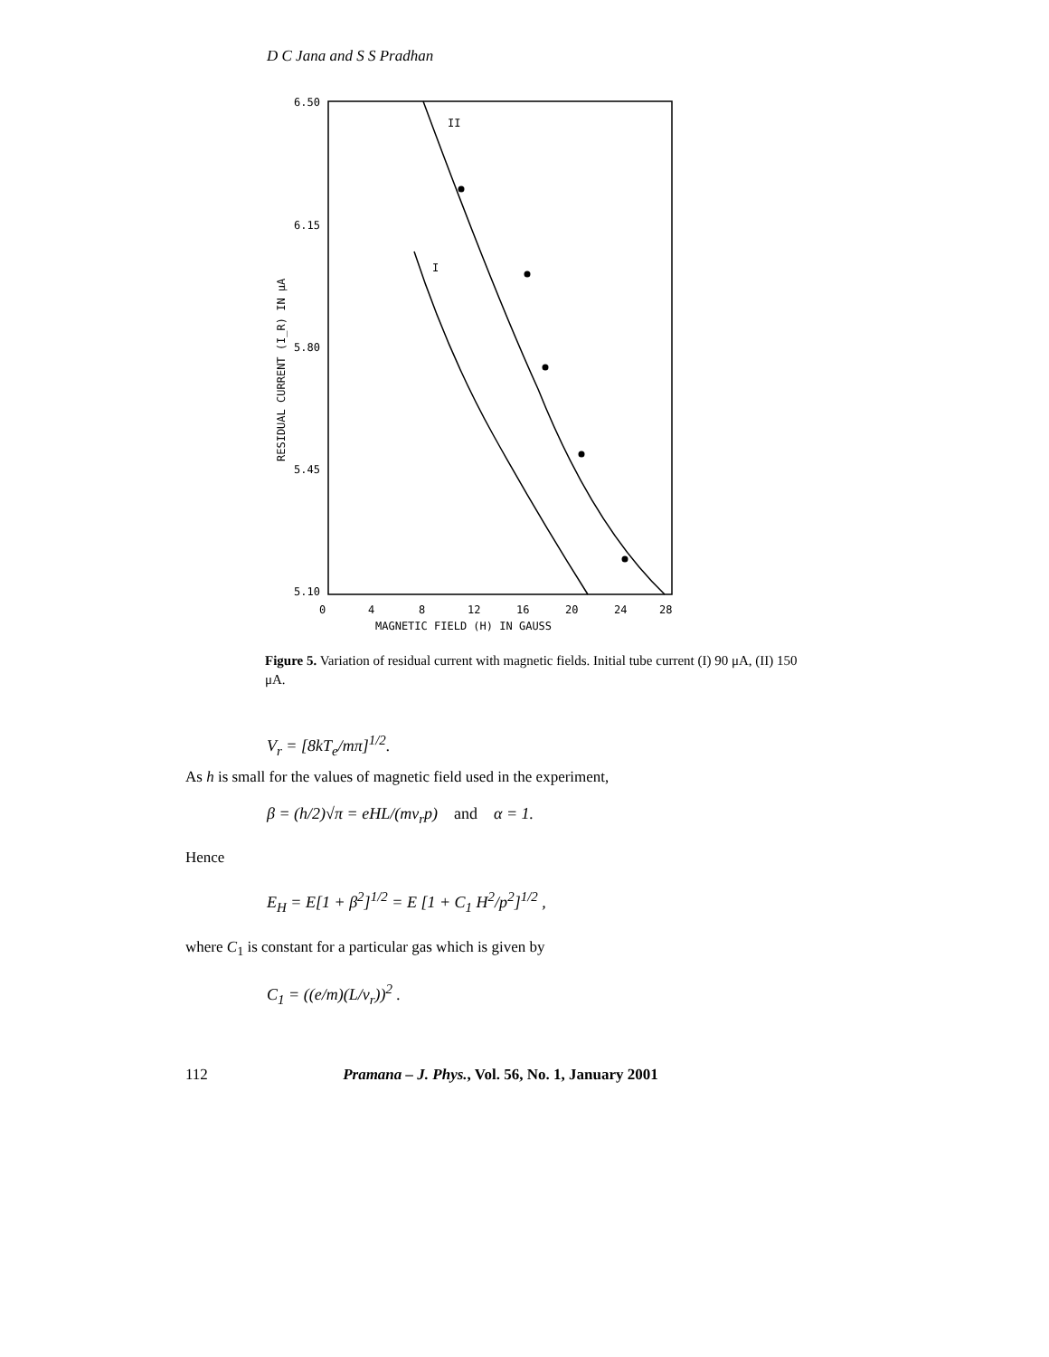D C Jana and S S Pradhan
6.50
6.15
5.80
5.45
5.10
0
4
8
12
16
20
24
28
MAGNETIC FIELD (H) IN GAUSS
RESIDUAL CURRENT (I_R) IN μA
II
I
Figure 5. Variation of residual current with magnetic fields. Initial tube current (I) 90 μA, (II) 150 μA.
V<sub>r</sub> = [8kT<sub>e</sub>/mπ]<sup>1/2</sup>.
As h is small for the values of magnetic field used in the experiment,
β = (h/2)√π = eHL/(mv<sub>r</sub>p) and α = 1.
Hence
E<sub>H</sub> = E[1 + β<sup>2</sup>]<sup>1/2</sup> = E [1 + C<sub>1</sub> H<sup>2</sup>/p<sup>2</sup>]<sup>1/2</sup> ,
where C<sub>1</sub> is constant for a particular gas which is given by
C<sub>1</sub> = ((e/m)(L/v<sub>r</sub>))<sup>2</sup> .
112 Pramana – J. Phys., Vol. 56, No. 1, January 2001